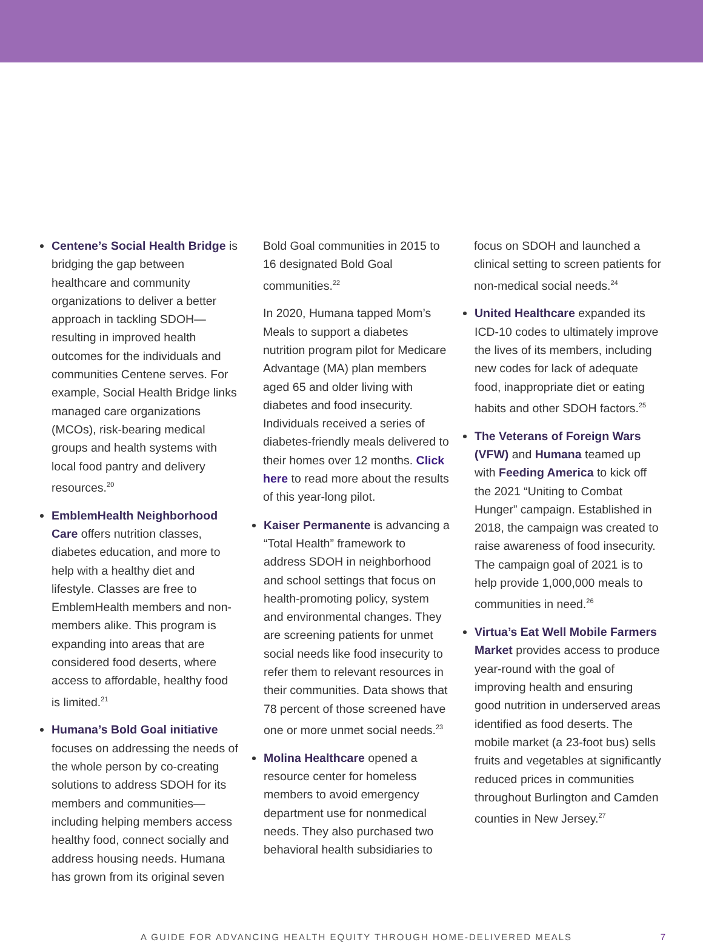Centene’s Social Health Bridge is bridging the gap between healthcare and community organizations to deliver a better approach in tackling SDOH—resulting in improved health outcomes for the individuals and communities Centene serves. For example, Social Health Bridge links managed care organizations (MCOs), risk-bearing medical groups and health systems with local food pantry and delivery resources.<sup>20</sup>
EmblemHealth Neighborhood Care offers nutrition classes, diabetes education, and more to help with a healthy diet and lifestyle. Classes are free to EmblemHealth members and non-members alike. This program is expanding into areas that are considered food deserts, where access to affordable, healthy food is limited.<sup>21</sup>
Humana’s Bold Goal initiative focuses on addressing the needs of the whole person by co-creating solutions to address SDOH for its members and communities—including helping members access healthy food, connect socially and address housing needs. Humana has grown from its original seven
Bold Goal communities in 2015 to 16 designated Bold Goal communities.<sup>22</sup>
In 2020, Humana tapped Mom’s Meals to support a diabetes nutrition program pilot for Medicare Advantage (MA) plan members aged 65 and older living with diabetes and food insecurity. Individuals received a series of diabetes-friendly meals delivered to their homes over 12 months. Click here to read more about the results of this year-long pilot.
Kaiser Permanente is advancing a “Total Health” framework to address SDOH in neighborhood and school settings that focus on health-promoting policy, system and environmental changes. They are screening patients for unmet social needs like food insecurity to refer them to relevant resources in their communities. Data shows that 78 percent of those screened have one or more unmet social needs.<sup>23</sup>
Molina Healthcare opened a resource center for homeless members to avoid emergency department use for nonmedical needs. They also purchased two behavioral health subsidiaries to
focus on SDOH and launched a clinical setting to screen patients for non-medical social needs.<sup>24</sup>
United Healthcare expanded its ICD-10 codes to ultimately improve the lives of its members, including new codes for lack of adequate food, inappropriate diet or eating habits and other SDOH factors.<sup>25</sup>
The Veterans of Foreign Wars (VFW) and Humana teamed up with Feeding America to kick off the 2021 “Uniting to Combat Hunger” campaign. Established in 2018, the campaign was created to raise awareness of food insecurity. The campaign goal of 2021 is to help provide 1,000,000 meals to communities in need.<sup>26</sup>
Virtua’s Eat Well Mobile Farmers Market provides access to produce year-round with the goal of improving health and ensuring good nutrition in underserved areas identified as food deserts. The mobile market (a 23-foot bus) sells fruits and vegetables at significantly reduced prices in communities throughout Burlington and Camden counties in New Jersey.<sup>27</sup>
A GUIDE FOR ADVANCING HEALTH EQUITY THROUGH HOME-DELIVERED MEALS 7